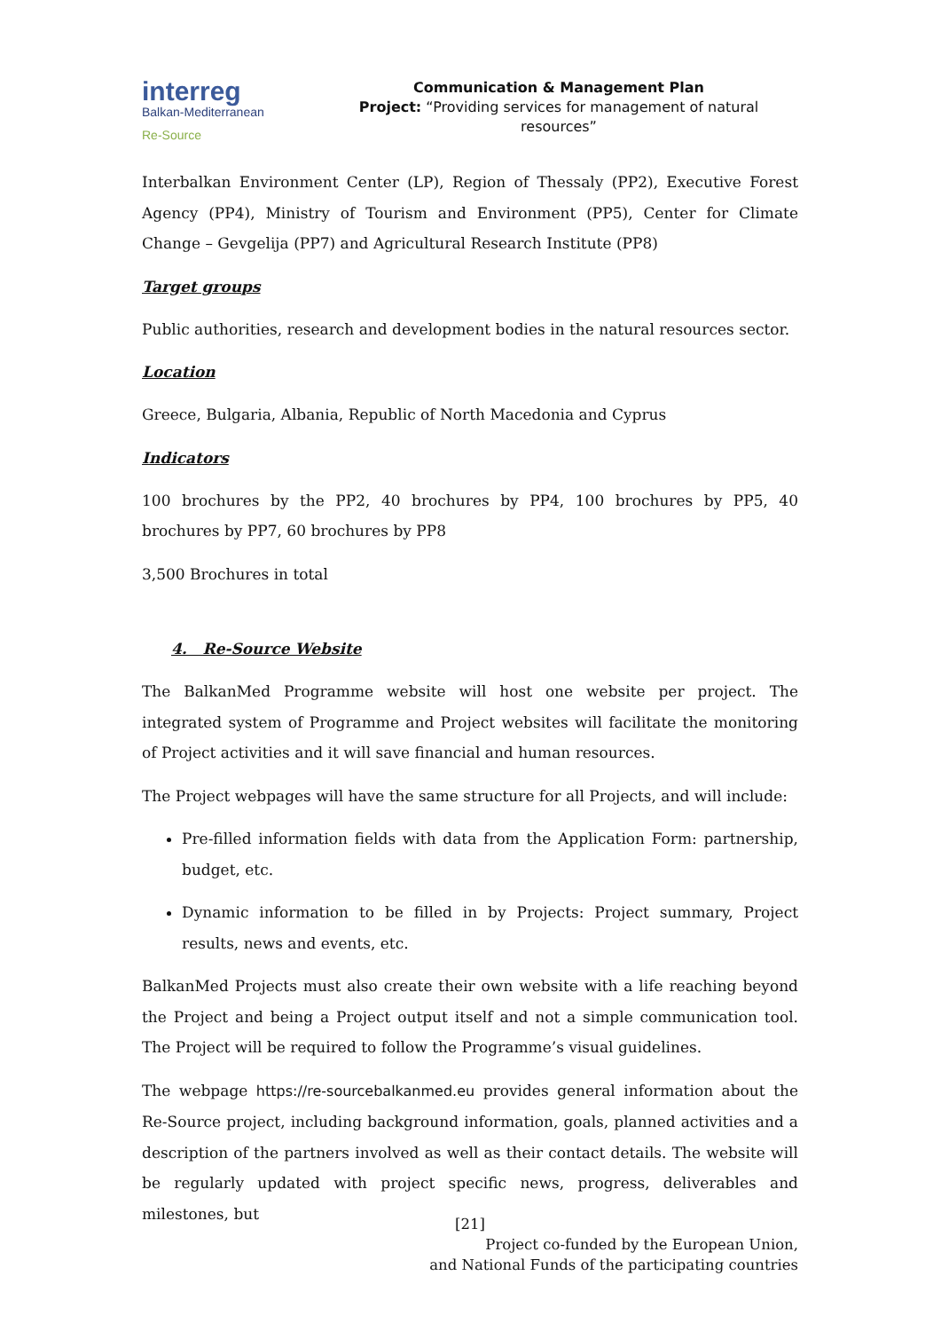interreg
Balkan-Mediterranean
Re-Source
Communication & Management Plan
Project: “Providing services for management of natural resources”
Interbalkan Environment Center (LP), Region of Thessaly (PP2), Executive Forest Agency (PP4), Ministry of Tourism and Environment (PP5), Center for Climate Change – Gevgelija (PP7) and Agricultural Research Institute (PP8)
Target groups
Public authorities, research and development bodies in the natural resources sector.
Location
Greece, Bulgaria, Albania, Republic of North Macedonia and Cyprus
Indicators
100 brochures by the PP2, 40 brochures by PP4, 100 brochures by PP5, 40 brochures by PP7, 60 brochures by PP8
3,500 Brochures in total
4. Re-Source Website
The BalkanMed Programme website will host one website per project. The integrated system of Programme and Project websites will facilitate the monitoring of Project activities and it will save financial and human resources.
The Project webpages will have the same structure for all Projects, and will include:
Pre-filled information fields with data from the Application Form: partnership, budget, etc.
Dynamic information to be filled in by Projects: Project summary, Project results, news and events, etc.
BalkanMed Projects must also create their own website with a life reaching beyond the Project and being a Project output itself and not a simple communication tool. The Project will be required to follow the Programme’s visual guidelines.
The webpage https://re-sourcebalkanmed.eu provides general information about the Re-Source project, including background information, goals, planned activities and a description of the partners involved as well as their contact details. The website will be regularly updated with project specific news, progress, deliverables and milestones, but
[21]
Project co-funded by the European Union,
and National Funds of the participating countries